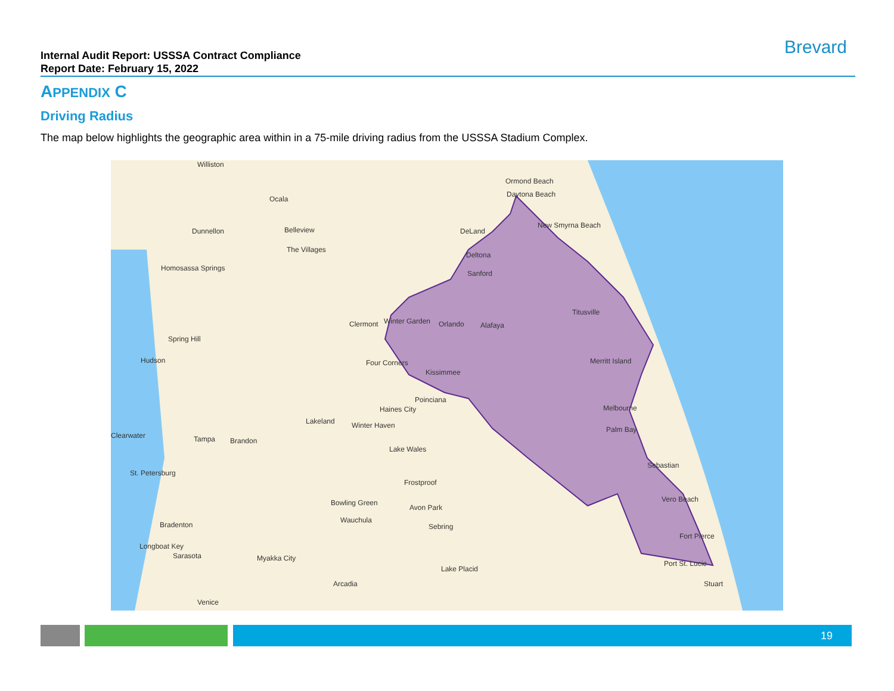Internal Audit Report: USSSA Contract Compliance
Report Date: February 15, 2022
Brevard
APPENDIX C
Driving Radius
The map below highlights the geographic area within in a 75-mile driving radius from the USSSA Stadium Complex.
Williston
Ocala
Ormond Beach
Daytona Beach
Dunnellon Belleview DeLand
New Smyrna Beach
The Villages
Deltona
Homosassa Springs
Sanford
Titusville
Clermont Winter Garden Orlando Alafaya
Spring Hill
Hudson Four Corners Merritt Island
Kissimmee
Poinciana
Haines City Melbourne
Lakeland Winter Haven Palm Bay
Clearwater Tampa Brandon
Lake Wales
Sebastian
St. Petersburg
Frostproof
Vero Beach Bowling Green
Avon Park
Wauchula
Bradenton Sebring
Fort Pierce
Longboat Key
Sarasota Myakka City
Port St. Lucie
Lake Placid
Arcadia Stuart
Venice
19